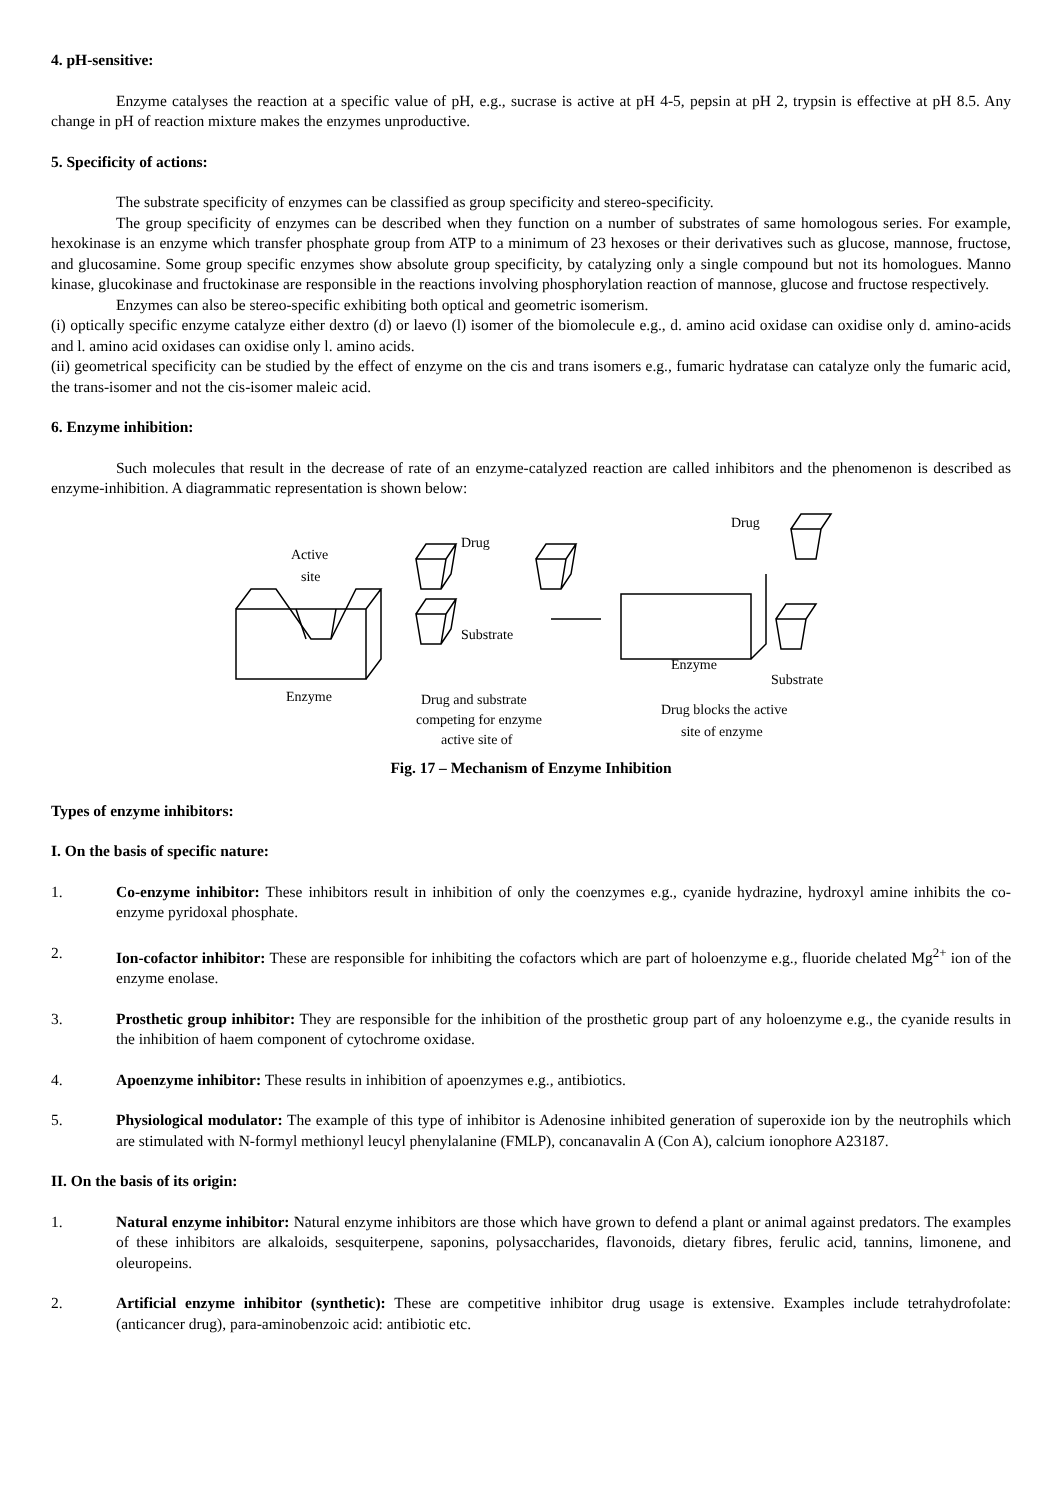4. pH-sensitive:
Enzyme catalyses the reaction at a specific value of pH, e.g., sucrase is active at pH 4-5, pepsin at pH 2, trypsin is effective at pH 8.5. Any change in pH of reaction mixture makes the enzymes unproductive.
5. Specificity of actions:
The substrate specificity of enzymes can be classified as group specificity and stereo-specificity.
The group specificity of enzymes can be described when they function on a number of substrates of same homologous series. For example, hexokinase is an enzyme which transfer phosphate group from ATP to a minimum of 23 hexoses or their derivatives such as glucose, mannose, fructose, and glucosamine. Some group specific enzymes show absolute group specificity, by catalyzing only a single compound but not its homologues. Manno kinase, glucokinase and fructokinase are responsible in the reactions involving phosphorylation reaction of mannose, glucose and fructose respectively.
Enzymes can also be stereo-specific exhibiting both optical and geometric isomerism.
(i) optically specific enzyme catalyze either dextro (d) or laevo (l) isomer of the biomolecule e.g., d. amino acid oxidase can oxidise only d. amino-acids and l. amino acid oxidases can oxidise only l. amino acids.
(ii) geometrical specificity can be studied by the effect of enzyme on the cis and trans isomers e.g., fumaric hydratase can catalyze only the fumaric acid, the trans-isomer and not the cis-isomer maleic acid.
6. Enzyme inhibition:
Such molecules that result in the decrease of rate of an enzyme-catalyzed reaction are called inhibitors and the phenomenon is described as enzyme-inhibition. A diagrammatic representation is shown below:
Active
site
Enzyme
Drug
Substrate
Drug and substrate
competing for enzyme
active site of
Drug
Enzyme
Substrate
Drug blocks the active
site of enzyme
Fig. 17 – Mechanism of Enzyme Inhibition
Types of enzyme inhibitors:
I. On the basis of specific nature:
1. Co-enzyme inhibitor: These inhibitors result in inhibition of only the coenzymes e.g., cyanide hydrazine, hydroxyl amine inhibits the co- enzyme pyridoxal phosphate.
2. Ion-cofactor inhibitor: These are responsible for inhibiting the cofactors which are part of holoenzyme e.g., fluoride chelated Mg<sup>2+</sup> ion of the enzyme enolase.
3. Prosthetic group inhibitor: They are responsible for the inhibition of the prosthetic group part of any holoenzyme e.g., the cyanide results in the inhibition of haem component of cytochrome oxidase.
4. Apoenzyme inhibitor: These results in inhibition of apoenzymes e.g., antibiotics.
5. Physiological modulator: The example of this type of inhibitor is Adenosine inhibited generation of superoxide ion by the neutrophils which are stimulated with N-formyl methionyl leucyl phenylalanine (FMLP), concanavalin A (Con A), calcium ionophore A23187.
II. On the basis of its origin:
1. Natural enzyme inhibitor: Natural enzyme inhibitors are those which have grown to defend a plant or animal against predators. The examples of these inhibitors are alkaloids, sesquiterpene, saponins, polysaccharides, flavonoids, dietary fibres, ferulic acid, tannins, limonene, and oleuropeins.
2. Artificial enzyme inhibitor (synthetic): These are competitive inhibitor drug usage is extensive. Examples include tetrahydrofolate: (anticancer drug), para-aminobenzoic acid: antibiotic etc.